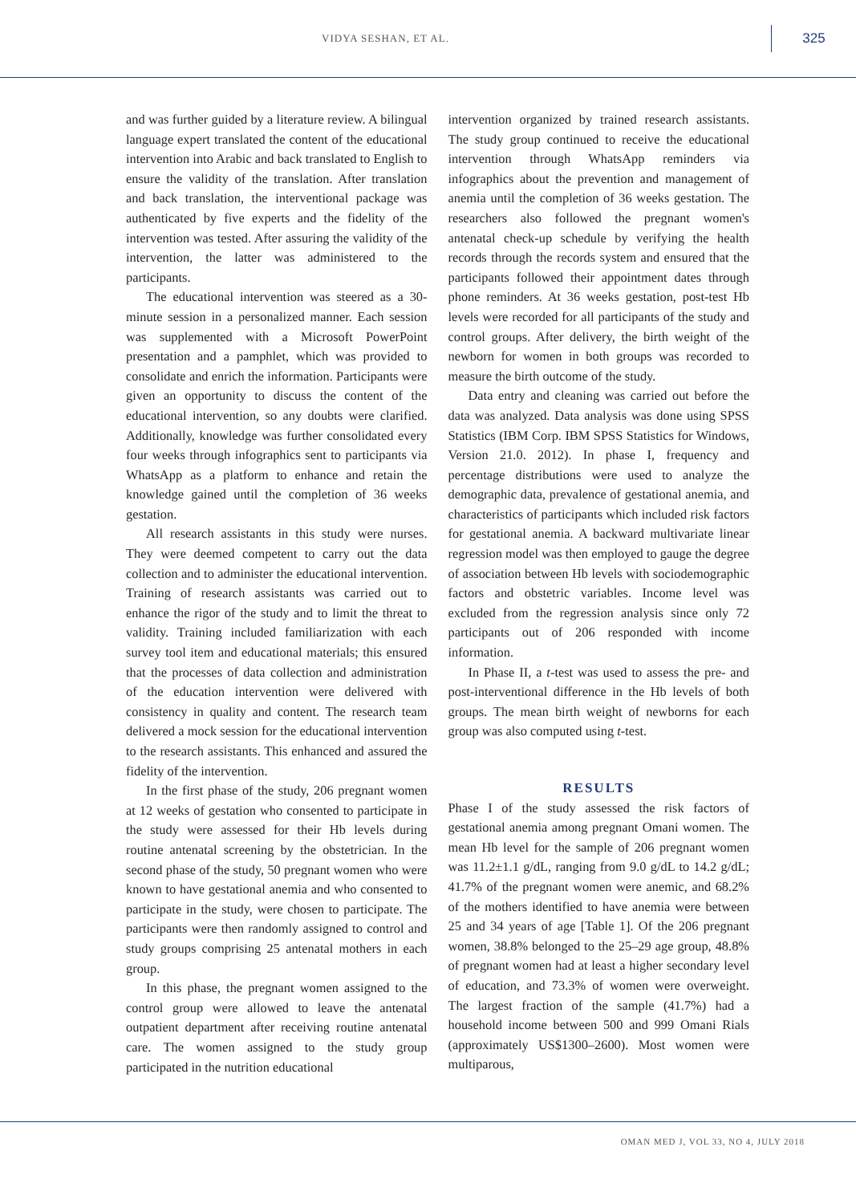VIDYA SESHAN, ET AL.
325
and was further guided by a literature review. A bilingual language expert translated the content of the educational intervention into Arabic and back translated to English to ensure the validity of the translation. After translation and back translation, the interventional package was authenticated by five experts and the fidelity of the intervention was tested. After assuring the validity of the intervention, the latter was administered to the participants.
The educational intervention was steered as a 30-minute session in a personalized manner. Each session was supplemented with a Microsoft PowerPoint presentation and a pamphlet, which was provided to consolidate and enrich the information. Participants were given an opportunity to discuss the content of the educational intervention, so any doubts were clarified. Additionally, knowledge was further consolidated every four weeks through infographics sent to participants via WhatsApp as a platform to enhance and retain the knowledge gained until the completion of 36 weeks gestation.
All research assistants in this study were nurses. They were deemed competent to carry out the data collection and to administer the educational intervention. Training of research assistants was carried out to enhance the rigor of the study and to limit the threat to validity. Training included familiarization with each survey tool item and educational materials; this ensured that the processes of data collection and administration of the education intervention were delivered with consistency in quality and content. The research team delivered a mock session for the educational intervention to the research assistants. This enhanced and assured the fidelity of the intervention.
In the first phase of the study, 206 pregnant women at 12 weeks of gestation who consented to participate in the study were assessed for their Hb levels during routine antenatal screening by the obstetrician. In the second phase of the study, 50 pregnant women who were known to have gestational anemia and who consented to participate in the study, were chosen to participate. The participants were then randomly assigned to control and study groups comprising 25 antenatal mothers in each group.
In this phase, the pregnant women assigned to the control group were allowed to leave the antenatal outpatient department after receiving routine antenatal care. The women assigned to the study group participated in the nutrition educational
intervention organized by trained research assistants. The study group continued to receive the educational intervention through WhatsApp reminders via infographics about the prevention and management of anemia until the completion of 36 weeks gestation. The researchers also followed the pregnant women's antenatal check-up schedule by verifying the health records through the records system and ensured that the participants followed their appointment dates through phone reminders. At 36 weeks gestation, post-test Hb levels were recorded for all participants of the study and control groups. After delivery, the birth weight of the newborn for women in both groups was recorded to measure the birth outcome of the study.
Data entry and cleaning was carried out before the data was analyzed. Data analysis was done using SPSS Statistics (IBM Corp. IBM SPSS Statistics for Windows, Version 21.0. 2012). In phase I, frequency and percentage distributions were used to analyze the demographic data, prevalence of gestational anemia, and characteristics of participants which included risk factors for gestational anemia. A backward multivariate linear regression model was then employed to gauge the degree of association between Hb levels with sociodemographic factors and obstetric variables. Income level was excluded from the regression analysis since only 72 participants out of 206 responded with income information.
In Phase II, a t-test was used to assess the pre- and post-interventional difference in the Hb levels of both groups. The mean birth weight of newborns for each group was also computed using t-test.
RESULTS
Phase I of the study assessed the risk factors of gestational anemia among pregnant Omani women. The mean Hb level for the sample of 206 pregnant women was 11.2±1.1 g/dL, ranging from 9.0 g/dL to 14.2 g/dL; 41.7% of the pregnant women were anemic, and 68.2% of the mothers identified to have anemia were between 25 and 34 years of age [Table 1]. Of the 206 pregnant women, 38.8% belonged to the 25–29 age group, 48.8% of pregnant women had at least a higher secondary level of education, and 73.3% of women were overweight. The largest fraction of the sample (41.7%) had a household income between 500 and 999 Omani Rials (approximately US$1300–2600). Most women were multiparous,
OMAN MED J, VOL 33, NO 4, JULY 2018